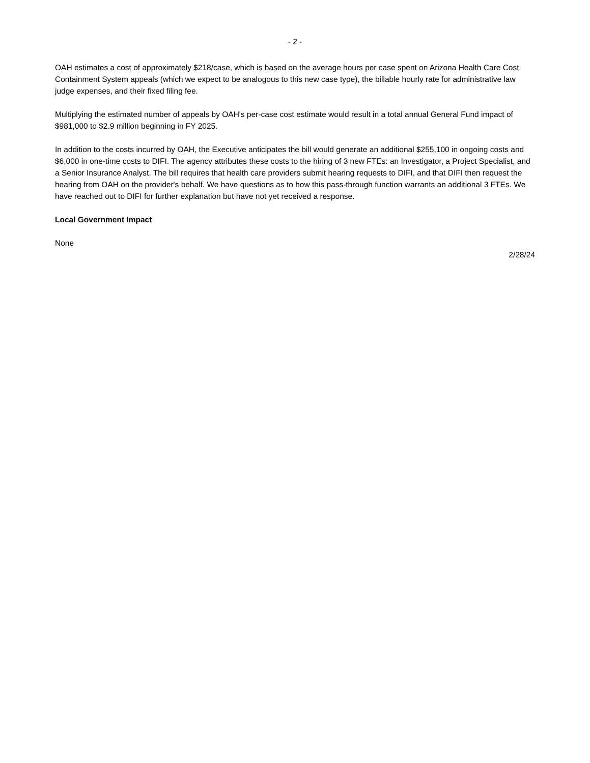- 2 -
OAH estimates a cost of approximately $218/case, which is based on the average hours per case spent on Arizona Health Care Cost Containment System appeals (which we expect to be analogous to this new case type), the billable hourly rate for administrative law judge expenses, and their fixed filing fee.
Multiplying the estimated number of appeals by OAH's per-case cost estimate would result in a total annual General Fund impact of $981,000 to $2.9 million beginning in FY 2025.
In addition to the costs incurred by OAH, the Executive anticipates the bill would generate an additional $255,100 in ongoing costs and $6,000 in one-time costs to DIFI. The agency attributes these costs to the hiring of 3 new FTEs: an Investigator, a Project Specialist, and a Senior Insurance Analyst. The bill requires that health care providers submit hearing requests to DIFI, and that DIFI then request the hearing from OAH on the provider's behalf. We have questions as to how this pass-through function warrants an additional 3 FTEs. We have reached out to DIFI for further explanation but have not yet received a response.
Local Government Impact
None
2/28/24